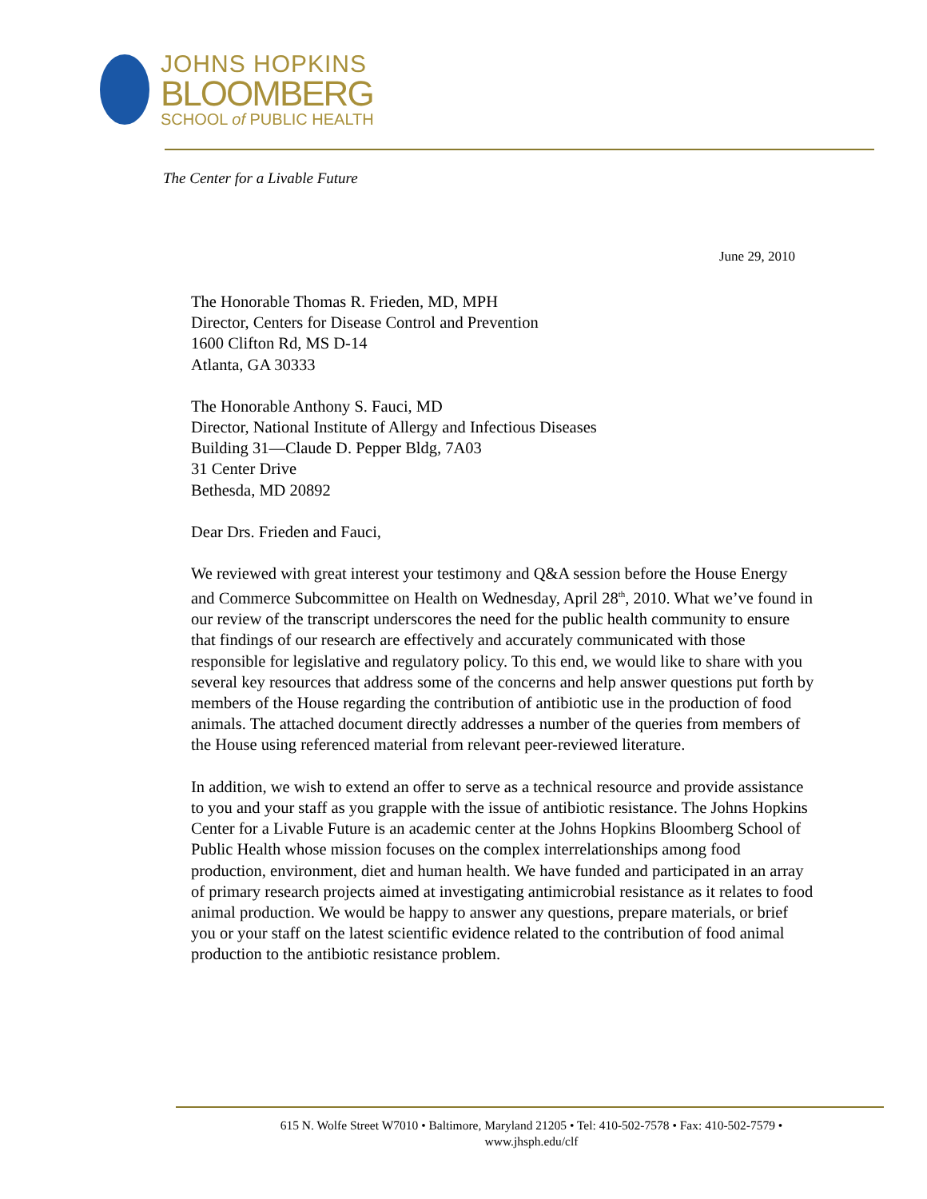JOHNS HOPKINS
BLOOMBERG
SCHOOL of PUBLIC HEALTH
The Center for a Livable Future
June 29, 2010
The Honorable Thomas R. Frieden, MD, MPH
Director, Centers for Disease Control and Prevention
1600 Clifton Rd, MS D-14
Atlanta, GA 30333
The Honorable Anthony S. Fauci, MD
Director, National Institute of Allergy and Infectious Diseases
Building 31—Claude D. Pepper Bldg, 7A03
31 Center Drive
Bethesda, MD 20892
Dear Drs. Frieden and Fauci,
We reviewed with great interest your testimony and Q&A session before the House Energy and Commerce Subcommittee on Health on Wednesday, April 28<sup>th</sup>, 2010. What we’ve found in our review of the transcript underscores the need for the public health community to ensure that findings of our research are effectively and accurately communicated with those responsible for legislative and regulatory policy. To this end, we would like to share with you several key resources that address some of the concerns and help answer questions put forth by members of the House regarding the contribution of antibiotic use in the production of food animals. The attached document directly addresses a number of the queries from members of the House using referenced material from relevant peer-reviewed literature.
In addition, we wish to extend an offer to serve as a technical resource and provide assistance to you and your staff as you grapple with the issue of antibiotic resistance. The Johns Hopkins Center for a Livable Future is an academic center at the Johns Hopkins Bloomberg School of Public Health whose mission focuses on the complex interrelationships among food production, environment, diet and human health. We have funded and participated in an array of primary research projects aimed at investigating antimicrobial resistance as it relates to food animal production. We would be happy to answer any questions, prepare materials, or brief you or your staff on the latest scientific evidence related to the contribution of food animal production to the antibiotic resistance problem.
615 N. Wolfe Street W7010 • Baltimore, Maryland 21205 • Tel: 410-502-7578 • Fax: 410-502-7579 •
www.jhsph.edu/clf